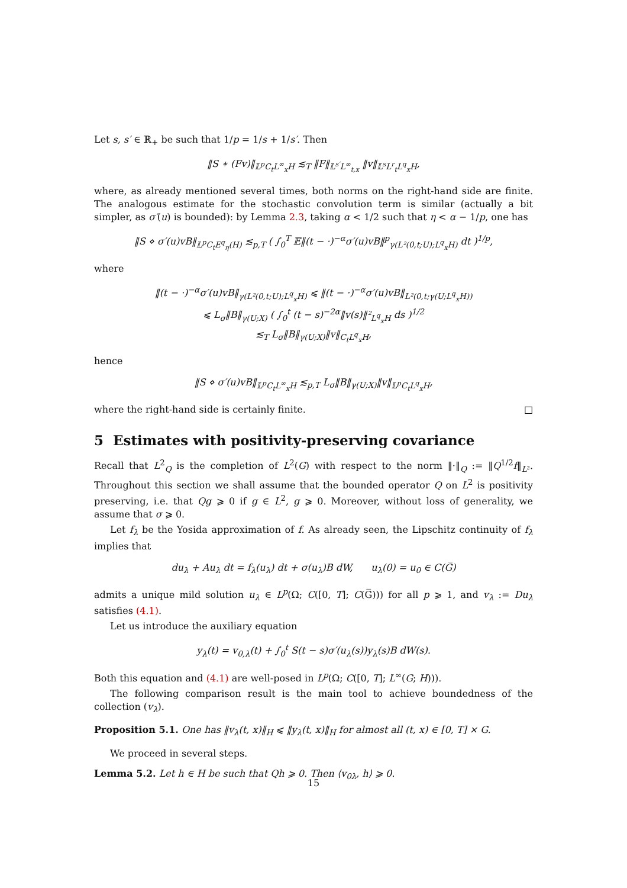Let s, s′ ∈ ℝ<sub>+</sub> be such that 1/p = 1/s + 1/s′. Then
‖S ∗ (Fv)‖<sub>𝕃<sup>p</sup>C<sub>t</sub>L<sup>∞</sup><sub>x</sub>H</sub> ≲<sub>T</sub> ‖F‖<sub>𝕃<sup>s′</sup>L<sup>∞</sup><sub>t,x</sub></sub> ‖v‖<sub>𝕃<sup>s</sup>L<sup>r</sup><sub>t</sub>L<sup>q</sup><sub>x</sub>H</sub>,
where, as already mentioned several times, both norms on the right-hand side are finite. The analogous estimate for the stochastic convolution term is similar (actually a bit simpler, as σ′(u) is bounded): by Lemma 2.3, taking α < 1/2 such that η < α − 1/p, one has
‖S ⋄ σ′(u)vB‖<sub>𝕃<sup>p</sup>C<sub>t</sub>E<sup>q</sup><sub>η</sub>(H)</sub> ≲<sub>p,T</sub> ( ∫<sub>0</sub><sup>T</sup> 𝔼‖(t − ·)<sup>−α</sup>σ′(u)vB‖<sup>p</sup><sub>γ(L²(0,t;U);L<sup>q</sup><sub>x</sub>H)</sub> dt )<sup>1/p</sup>,
where
‖(t − ·)<sup>−α</sup>σ′(u)vB‖<sub>γ(L²(0,t;U);L<sup>q</sup><sub>x</sub>H)</sub> ⩽ ‖(t − ·)<sup>−α</sup>σ′(u)vB‖<sub>L²(0,t;γ(U;L<sup>q</sup><sub>x</sub>H))</sub>
⩽ L<sub>σ</sub>‖B‖<sub>γ(U;X)</sub> ( ∫<sub>0</sub><sup>t</sup> (t − s)<sup>−2α</sup>‖v(s)‖²<sub>L<sup>q</sup><sub>x</sub>H</sub> ds )<sup>1/2</sup>
≲<sub>T</sub> L<sub>σ</sub>‖B‖<sub>γ(U;X)</sub>‖v‖<sub>C<sub>t</sub>L<sup>q</sup><sub>x</sub>H</sub>,
hence
‖S ⋄ σ′(u)vB‖<sub>𝕃<sup>p</sup>C<sub>t</sub>L<sup>∞</sup><sub>x</sub>H</sub> ≲<sub>p,T</sub> L<sub>σ</sub>‖B‖<sub>γ(U;X)</sub>‖v‖<sub>𝕃<sup>p</sup>C<sub>t</sub>L<sup>q</sup><sub>x</sub>H</sub>,
where the right-hand side is certainly finite. □
5 Estimates with positivity-preserving covariance
Recall that L<sup>2</sup><sub>Q</sub> is the completion of L<sup>2</sup>(G) with respect to the norm ‖·‖<sub>Q</sub> := ‖Q<sup>1/2</sup>f‖<sub>L²</sub>. Throughout this section we shall assume that the bounded operator Q on L<sup>2</sup> is positivity preserving, i.e. that Qg ⩾ 0 if g ∈ L<sup>2</sup>, g ⩾ 0. Moreover, without loss of generality, we assume that σ ⩾ 0.
Let f<sub>λ</sub> be the Yosida approximation of f. As already seen, the Lipschitz continuity of f<sub>λ</sub> implies that
du<sub>λ</sub> + Au<sub>λ</sub> dt = f<sub>λ</sub>(u<sub>λ</sub>) dt + σ(u<sub>λ</sub>)B dW, u<sub>λ</sub>(0) = u<sub>0</sub> ∈ C(G̅)
admits a unique mild solution u<sub>λ</sub> ∈ L<sup>p</sup>(Ω; C([0, T]; C(G̅))) for all p ⩾ 1, and v<sub>λ</sub> := Du<sub>λ</sub> satisfies (4.1).
Let us introduce the auxiliary equation
y<sub>λ</sub>(t) = v<sub>0,λ</sub>(t) + ∫<sub>0</sub><sup>t</sup> S(t − s)σ′(u<sub>λ</sub>(s))y<sub>λ</sub>(s)B dW(s).
Both this equation and (4.1) are well-posed in L<sup>p</sup>(Ω; C([0, T]; L<sup>∞</sup>(G; H))).
The following comparison result is the main tool to achieve boundedness of the collection (v<sub>λ</sub>).
Proposition 5.1. One has ‖v<sub>λ</sub>(t, x)‖<sub>H</sub> ⩽ ‖y<sub>λ</sub>(t, x)‖<sub>H</sub> for almost all (t, x) ∈ [0, T] × G.
We proceed in several steps.
Lemma 5.2. Let h ∈ H be such that Qh ⩾ 0. Then ⟨v<sub>0λ</sub>, h⟩ ⩾ 0.
15